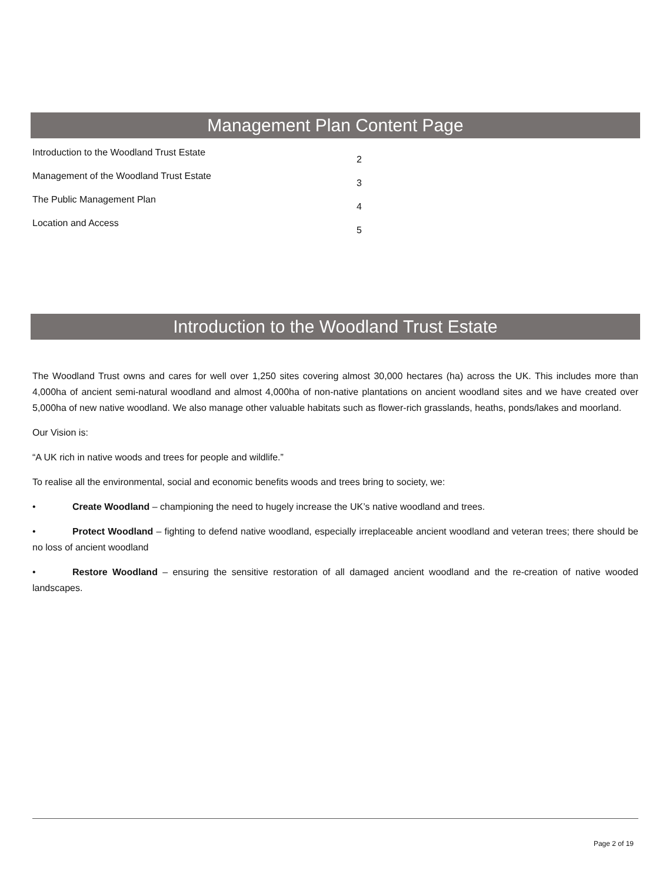Management Plan Content Page
Introduction to the Woodland Trust Estate 2
Management of the Woodland Trust Estate 3
The Public Management Plan 4
Location and Access 5
Introduction to the Woodland Trust Estate
The Woodland Trust owns and cares for well over 1,250 sites covering almost 30,000 hectares (ha) across the UK. This includes more than 4,000ha of ancient semi-natural woodland and almost 4,000ha of non-native plantations on ancient woodland sites and we have created over 5,000ha of new native woodland. We also manage other valuable habitats such as flower-rich grasslands, heaths, ponds/lakes and moorland.
Our Vision is:
“A UK rich in native woods and trees for people and wildlife.”
To realise all the environmental, social and economic benefits woods and trees bring to society, we:
• Create Woodland – championing the need to hugely increase the UK’s native woodland and trees.
• Protect Woodland – fighting to defend native woodland, especially irreplaceable ancient woodland and veteran trees; there should be no loss of ancient woodland
• Restore Woodland – ensuring the sensitive restoration of all damaged ancient woodland and the re-creation of native wooded landscapes.
Page 2 of 19